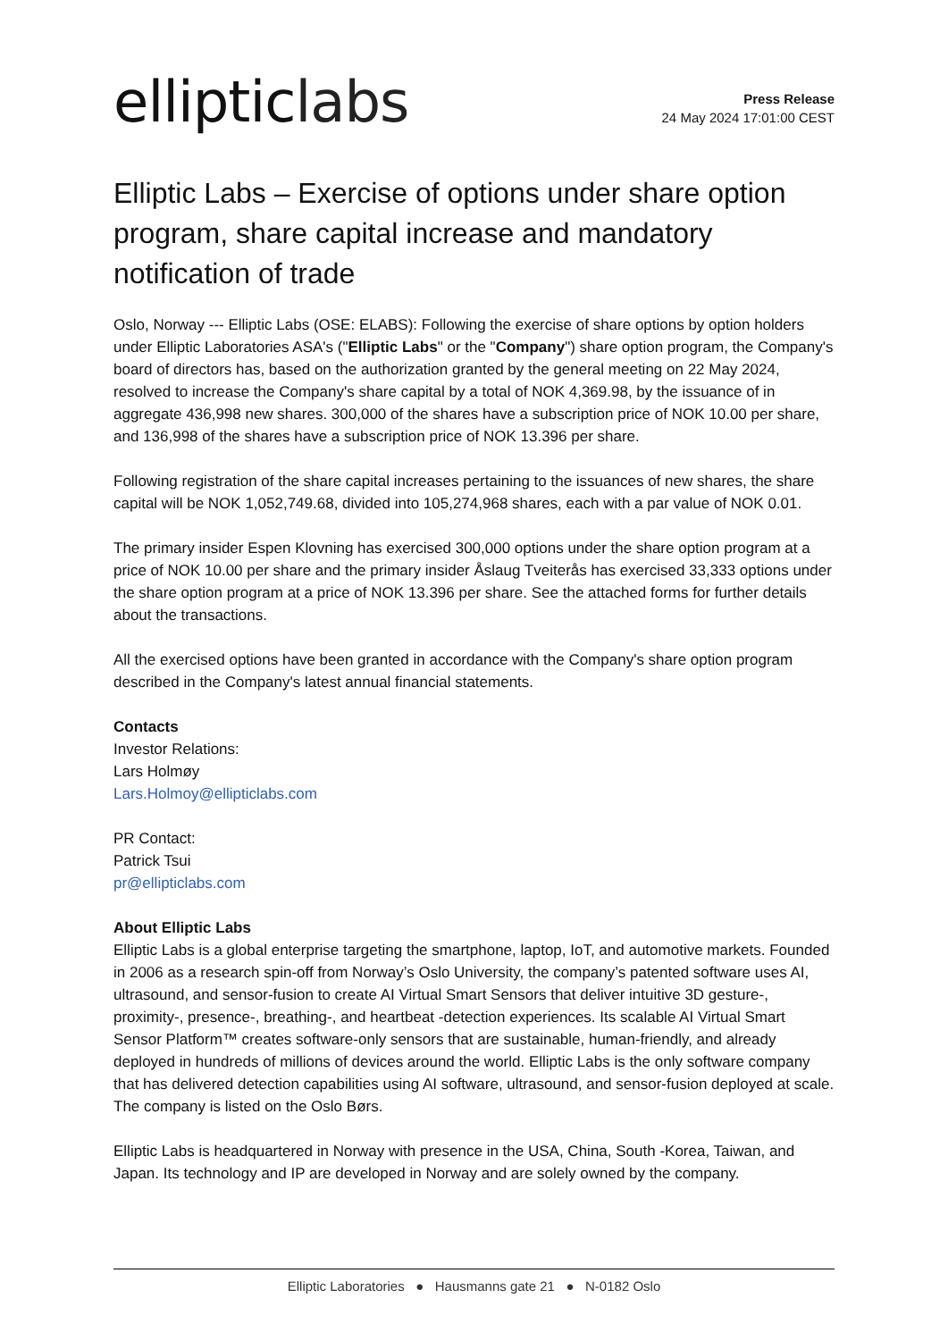elliptic labs
Press Release
24 May 2024 17:01:00 CEST
Elliptic Labs – Exercise of options under share option program, share capital increase and mandatory notification of trade
Oslo, Norway --- Elliptic Labs (OSE: ELABS): Following the exercise of share options by option holders under Elliptic Laboratories ASA's ("Elliptic Labs" or the "Company") share option program, the Company's board of directors has, based on the authorization granted by the general meeting on 22 May 2024, resolved to increase the Company's share capital by a total of NOK 4,369.98, by the issuance of in aggregate 436,998 new shares. 300,000 of the shares have a subscription price of NOK 10.00 per share, and 136,998 of the shares have a subscription price of NOK 13.396 per share.
Following registration of the share capital increases pertaining to the issuances of new shares, the share capital will be NOK 1,052,749.68, divided into 105,274,968 shares, each with a par value of NOK 0.01.
The primary insider Espen Klovning has exercised 300,000 options under the share option program at a price of NOK 10.00 per share and the primary insider Åslaug Tveiterås has exercised 33,333 options under the share option program at a price of NOK 13.396 per share. See the attached forms for further details about the transactions.
All the exercised options have been granted in accordance with the Company's share option program described in the Company's latest annual financial statements.
Contacts
Investor Relations:
Lars Holmøy
Lars.Holmoy@ellipticlabs.com
PR Contact:
Patrick Tsui
pr@ellipticlabs.com
About Elliptic Labs
Elliptic Labs is a global enterprise targeting the smartphone, laptop, IoT, and automotive markets. Founded in 2006 as a research spin-off from Norway’s Oslo University, the company’s patented software uses AI, ultrasound, and sensor-fusion to create AI Virtual Smart Sensors that deliver intuitive 3D gesture-, proximity-, presence-, breathing-, and heartbeat -detection experiences. Its scalable AI Virtual Smart Sensor Platform™ creates software-only sensors that are sustainable, human-friendly, and already deployed in hundreds of millions of devices around the world. Elliptic Labs is the only software company that has delivered detection capabilities using AI software, ultrasound, and sensor-fusion deployed at scale. The company is listed on the Oslo Børs.
Elliptic Labs is headquartered in Norway with presence in the USA, China, South -Korea, Taiwan, and Japan. Its technology and IP are developed in Norway and are solely owned by the company.
Elliptic Laboratories ● Hausmanns gate 21 ● N-0182 Oslo